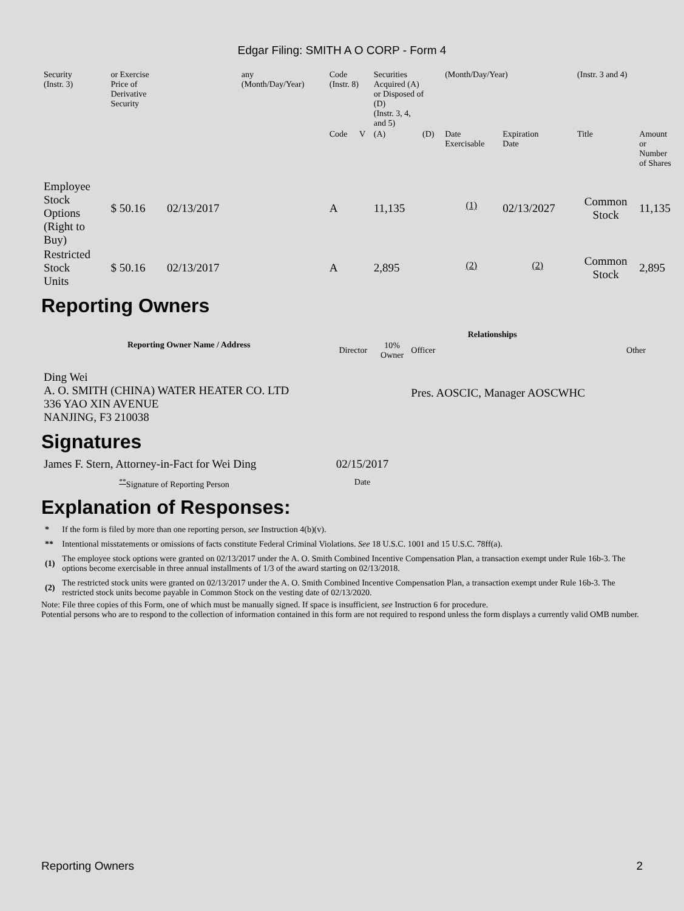Edgar Filing: SMITH A O CORP - Form 4
| Security (Instr. 3) | or Exercise Price of Derivative Security | | any (Month/Day/Year) | Code (Instr. 8) | | Securities Acquired (A) or Disposed of (D) (Instr. 3, 4, and 5) | | (Month/Day/Year) | | (Instr. 3 and 4) | |
| | | | | Code | V | (A) | (D) | Date Exercisable | Expiration Date | Title | Amount or Number of Shares |
| Employee Stock Options (Right to Buy) | $ 50.16 | 02/13/2017 | | A | | 11,135 | | <sup>(1)</sup> | 02/13/2027 | Common Stock | 11,135 |
| Restricted Stock Units | $ 50.16 | 02/13/2017 | | A | | 2,895 | | <sup>(2)</sup> | <sup>(2)</sup> | Common Stock | 2,895 |
Reporting Owners
| Reporting Owner Name / Address | Relationships | | | |
| --- | --- | --- | --- | --- |
| | Director | 10% Owner | Officer | Other |
| Ding Wei A. O. SMITH (CHINA) WATER HEATER CO. LTD 336 YAO XIN AVENUE NANJING, F3 210038 | | | Pres. AOSCIC, Manager AOSCWHC | |
Signatures
| James F. Stern, Attorney-in-Fact for Wei Ding | 02/15/2017 |
| <sup>**</sup> Signature of Reporting Person | Date |
Explanation of Responses:
| * | If the form is filed by more than one reporting person, see Instruction 4(b)(v). |
| ** | Intentional misstatements or omissions of facts constitute Federal Criminal Violations. See 18 U.S.C. 1001 and 15 U.S.C. 78ff(a). |
| (1) | The employee stock options were granted on 02/13/2017 under the A. O. Smith Combined Incentive Compensation Plan, a transaction exempt under Rule 16b-3. The options become exercisable in three annual installments of 1/3 of the award starting on 02/13/2018. |
| (2) | The restricted stock units were granted on 02/13/2017 under the A. O. Smith Combined Incentive Compensation Plan, a transaction exempt under Rule 16b-3. The restricted stock units become payable in Common Stock on the vesting date of 02/13/2020. |
Note: File three copies of this Form, one of which must be manually signed. If space is insufficient, see Instruction 6 for procedure.
Potential persons who are to respond to the collection of information contained in this form are not required to respond unless the form displays a currently valid OMB number.
Reporting Owners 2